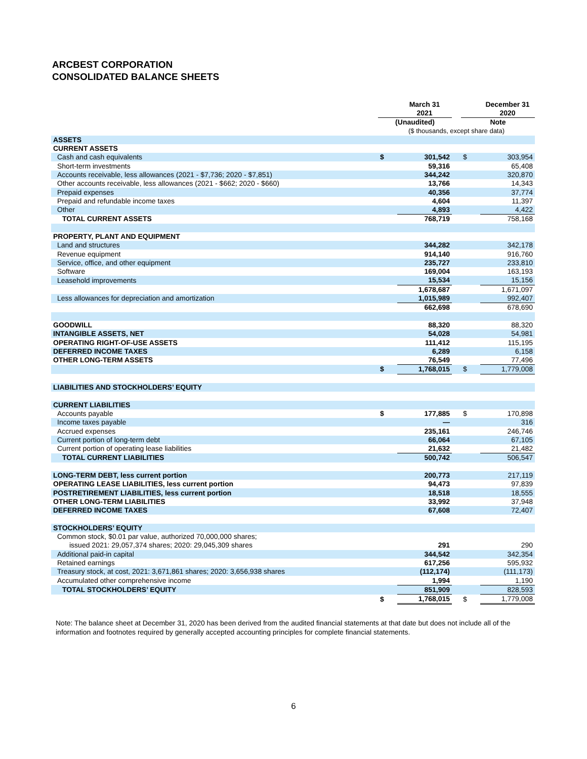ARCBEST CORPORATION
CONSOLIDATED BALANCE SHEETS
| | | March 31 2021 | | | December 31 2020 |
| --- | --- | --- | --- | --- | --- |
| | (Unaudited) | | | Note | |
| | ($ thousands, except share data) | | | | |
| ASSETS | | | | | |
| CURRENT ASSETS | | | | | |
| Cash and cash equivalents | $ | 301,542 | | $ | 303,954 |
| Short-term investments | | 59,316 | | | 65,408 |
| Accounts receivable, less allowances (2021 - $7,736; 2020 - $7,851) | | 344,242 | | | 320,870 |
| Other accounts receivable, less allowances (2021 - $662; 2020 - $660) | | 13,766 | | | 14,343 |
| Prepaid expenses | | 40,356 | | | 37,774 |
| Prepaid and refundable income taxes | | 4,604 | | | 11,397 |
| Other | | 4,893 | | | 4,422 |
| TOTAL CURRENT ASSETS | | 768,719 | | | 758,168 |
| PROPERTY, PLANT AND EQUIPMENT | | | | | |
| Land and structures | | 344,282 | | | 342,178 |
| Revenue equipment | | 914,140 | | | 916,760 |
| Service, office, and other equipment | | 235,727 | | | 233,810 |
| Software | | 169,004 | | | 163,193 |
| Leasehold improvements | | 15,534 | | | 15,156 |
| | | 1,678,687 | | | 1,671,097 |
| Less allowances for depreciation and amortization | | 1,015,989 | | | 992,407 |
| | | 662,698 | | | 678,690 |
| GOODWILL | | 88,320 | | | 88,320 |
| INTANGIBLE ASSETS, NET | | 54,028 | | | 54,981 |
| OPERATING RIGHT-OF-USE ASSETS | | 111,412 | | | 115,195 |
| DEFERRED INCOME TAXES | | 6,289 | | | 6,158 |
| OTHER LONG-TERM ASSETS | | 76,549 | | | 77,496 |
| | $ | 1,768,015 | | $ | 1,779,008 |
| LIABILITIES AND STOCKHOLDERS’ EQUITY | | | | | |
| CURRENT LIABILITIES | | | | | |
| Accounts payable | $ | 177,885 | | $ | 170,898 |
| Income taxes payable | | — | | | 316 |
| Accrued expenses | | 235,161 | | | 246,746 |
| Current portion of long-term debt | | 66,064 | | | 67,105 |
| Current portion of operating lease liabilities | | 21,632 | | | 21,482 |
| TOTAL CURRENT LIABILITIES | | 500,742 | | | 506,547 |
| LONG-TERM DEBT, less current portion | | 200,773 | | | 217,119 |
| OPERATING LEASE LIABILITIES, less current portion | | 94,473 | | | 97,839 |
| POSTRETIREMENT LIABILITIES, less current portion | | 18,518 | | | 18,555 |
| OTHER LONG-TERM LIABILITIES | | 33,992 | | | 37,948 |
| DEFERRED INCOME TAXES | | 67,608 | | | 72,407 |
| STOCKHOLDERS’ EQUITY | | | | | |
| Common stock, $0.01 par value, authorized 70,000,000 shares; | | | | | |
| issued 2021: 29,057,374 shares; 2020: 29,045,309 shares | | 291 | | | 290 |
| Additional paid-in capital | | 344,542 | | | 342,354 |
| Retained earnings | | 617,256 | | | 595,932 |
| Treasury stock, at cost, 2021: 3,671,861 shares; 2020: 3,656,938 shares | | (112,174) | | | (111,173) |
| Accumulated other comprehensive income | | 1,994 | | | 1,190 |
| TOTAL STOCKHOLDERS’ EQUITY | | 851,909 | | | 828,593 |
| | $ | 1,768,015 | | $ | 1,779,008 |
Note: The balance sheet at December 31, 2020 has been derived from the audited financial statements at that date but does not include all of the information and footnotes required by generally accepted accounting principles for complete financial statements.
6